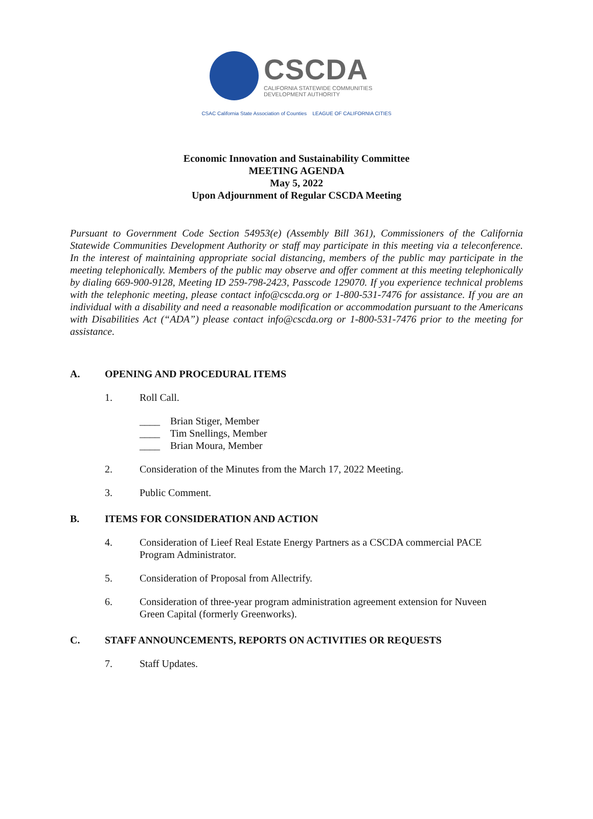CSCDA
CALIFORNIA STATEWIDE COMMUNITIES
DEVELOPMENT AUTHORITY
CSAC California State Association of Counties LEAGUE OF CALIFORNIA CITIES
Economic Innovation and Sustainability Committee
MEETING AGENDA
May 5, 2022
Upon Adjournment of Regular CSCDA Meeting
Pursuant to Government Code Section 54953(e) (Assembly Bill 361), Commissioners of the California Statewide Communities Development Authority or staff may participate in this meeting via a teleconference. In the interest of maintaining appropriate social distancing, members of the public may participate in the meeting telephonically. Members of the public may observe and offer comment at this meeting telephonically by dialing 669-900-9128, Meeting ID 259-798-2423, Passcode 129070. If you experience technical problems with the telephonic meeting, please contact info@cscda.org or 1-800-531-7476 for assistance. If you are an individual with a disability and need a reasonable modification or accommodation pursuant to the Americans with Disabilities Act (“ADA”) please contact info@cscda.org or 1-800-531-7476 prior to the meeting for assistance.
A. OPENING AND PROCEDURAL ITEMS
1. Roll Call.
____ Brian Stiger, Member
____ Tim Snellings, Member
____ Brian Moura, Member
2. Consideration of the Minutes from the March 17, 2022 Meeting.
3. Public Comment.
B. ITEMS FOR CONSIDERATION AND ACTION
4. Consideration of Lieef Real Estate Energy Partners as a CSCDA commercial PACE Program Administrator.
5. Consideration of Proposal from Allectrify.
6. Consideration of three-year program administration agreement extension for Nuveen Green Capital (formerly Greenworks).
C. STAFF ANNOUNCEMENTS, REPORTS ON ACTIVITIES OR REQUESTS
7. Staff Updates.